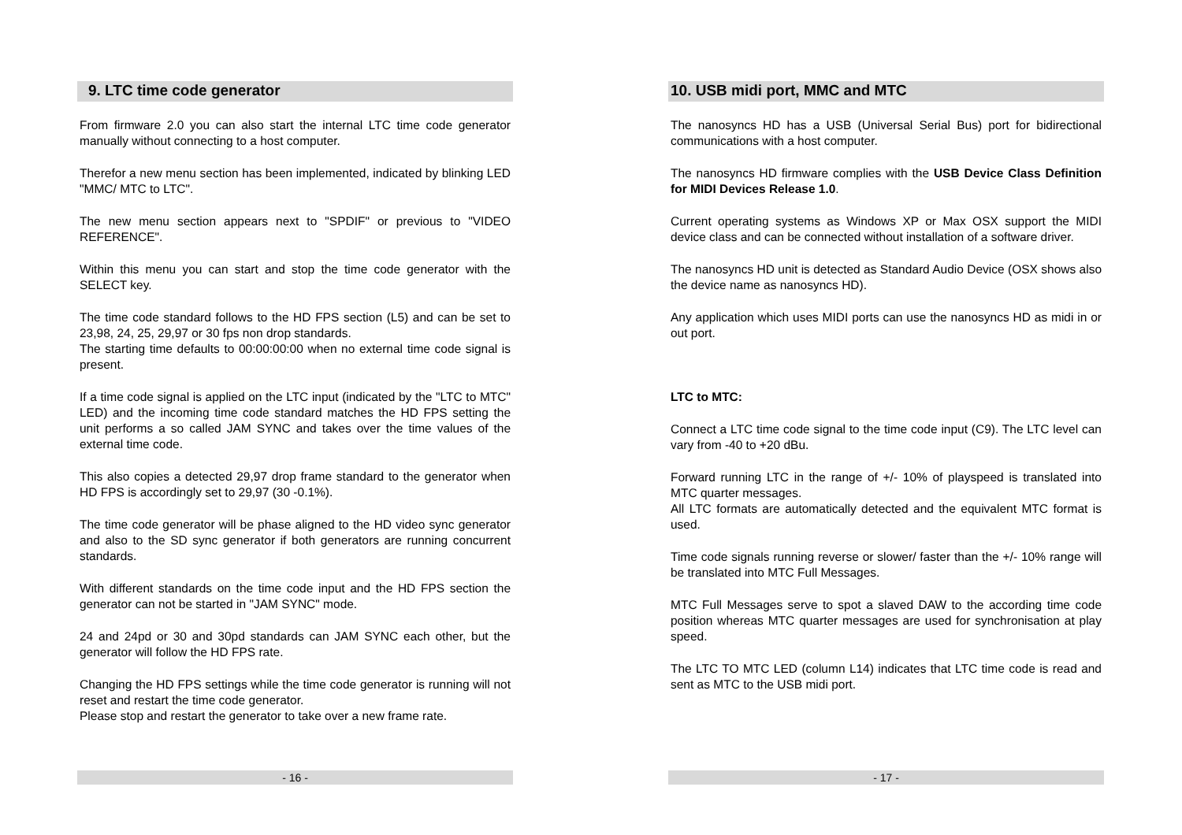9. LTC time code generator
From firmware 2.0 you can also start the internal LTC time code generator manually without connecting to a host computer.
Therefor a new menu section has been implemented, indicated by blinking LED "MMC/ MTC to LTC".
The new menu section appears next to "SPDIF" or previous to "VIDEO REFERENCE".
Within this menu you can start and stop the time code generator with the SELECT key.
The time code standard follows to the HD FPS section (L5) and can be set to 23,98, 24, 25, 29,97 or 30 fps non drop standards.
The starting time defaults to 00:00:00:00 when no external time code signal is present.
If a time code signal is applied on the LTC input (indicated by the "LTC to MTC" LED) and the incoming time code standard matches the HD FPS setting the unit performs a so called JAM SYNC and takes over the time values of the external time code.
This also copies a detected 29,97 drop frame standard to the generator when HD FPS is accordingly set to 29,97 (30 -0.1%).
The time code generator will be phase aligned to the HD video sync generator and also to the SD sync generator if both generators are running concurrent standards.
With different standards on the time code input and the HD FPS section the generator can not be started in "JAM SYNC" mode.
24 and 24pd or 30 and 30pd standards can JAM SYNC each other, but the generator will follow the HD FPS rate.
Changing the HD FPS settings while the time code generator is running will not reset and restart the time code generator.
Please stop and restart the generator to take over a new frame rate.
- 16 -
10. USB midi port, MMC and MTC
The nanosyncs HD has a USB (Universal Serial Bus) port for bidirectional communications with a host computer.
The nanosyncs HD firmware complies with the USB Device Class Definition for MIDI Devices Release 1.0.
Current operating systems as Windows XP or Max OSX support the MIDI device class and can be connected without installation of a software driver.
The nanosyncs HD unit is detected as Standard Audio Device (OSX shows also the device name as nanosyncs HD).
Any application which uses MIDI ports can use the nanosyncs HD as midi in or out port.
LTC to MTC:
Connect a LTC time code signal to the time code input (C9). The LTC level can vary from -40 to +20 dBu.
Forward running LTC in the range of +/- 10% of playspeed is translated into MTC quarter messages.
All LTC formats are automatically detected and the equivalent MTC format is used.
Time code signals running reverse or slower/ faster than the +/- 10% range will be translated into MTC Full Messages.
MTC Full Messages serve to spot a slaved DAW to the according time code position whereas MTC quarter messages are used for synchronisation at play speed.
The LTC TO MTC LED (column L14) indicates that LTC time code is read and sent as MTC to the USB midi port.
- 17 -